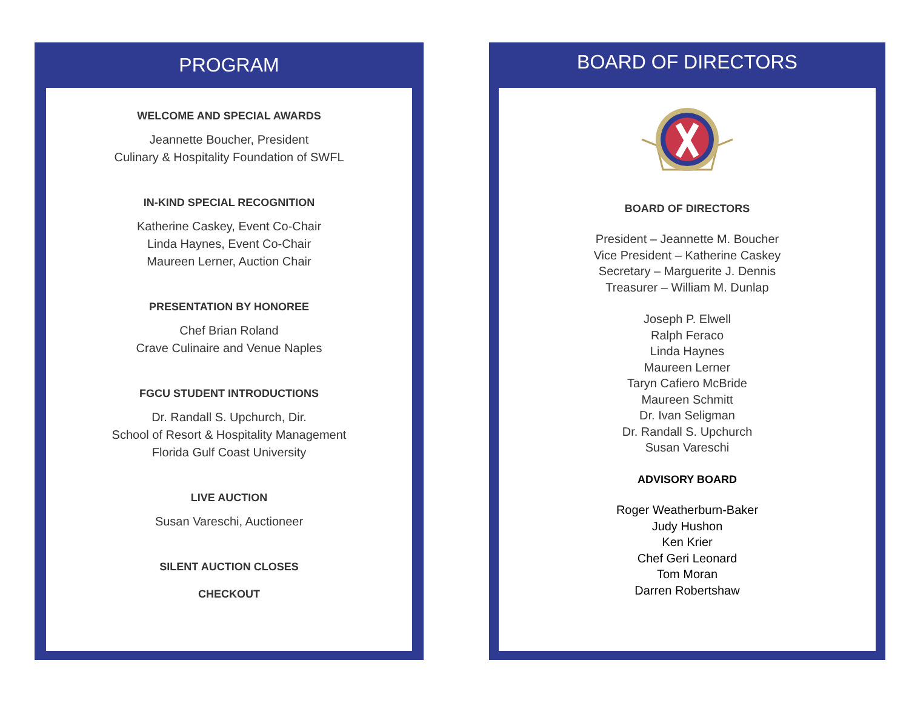PROGRAM
WELCOME AND SPECIAL AWARDS
Jeannette Boucher, President
Culinary & Hospitality Foundation of SWFL
IN-KIND SPECIAL RECOGNITION
Katherine Caskey, Event Co-Chair
Linda Haynes, Event Co-Chair
Maureen Lerner, Auction Chair
PRESENTATION BY HONOREE
Chef Brian Roland
Crave Culinaire and Venue Naples
FGCU STUDENT INTRODUCTIONS
Dr. Randall S. Upchurch, Dir.
School of Resort & Hospitality Management
Florida Gulf Coast University
LIVE AUCTION
Susan Vareschi, Auctioneer
SILENT AUCTION CLOSES
CHECKOUT
BOARD OF DIRECTORS
BOARD OF DIRECTORS
President – Jeannette M. Boucher
Vice President – Katherine Caskey
Secretary – Marguerite J. Dennis
Treasurer – William M. Dunlap
Joseph P. Elwell
Ralph Feraco
Linda Haynes
Maureen Lerner
Taryn Cafiero McBride
Maureen Schmitt
Dr. Ivan Seligman
Dr. Randall S. Upchurch
Susan Vareschi
ADVISORY BOARD
Roger Weatherburn-Baker
Judy Hushon
Ken Krier
Chef Geri Leonard
Tom Moran
Darren Robertshaw